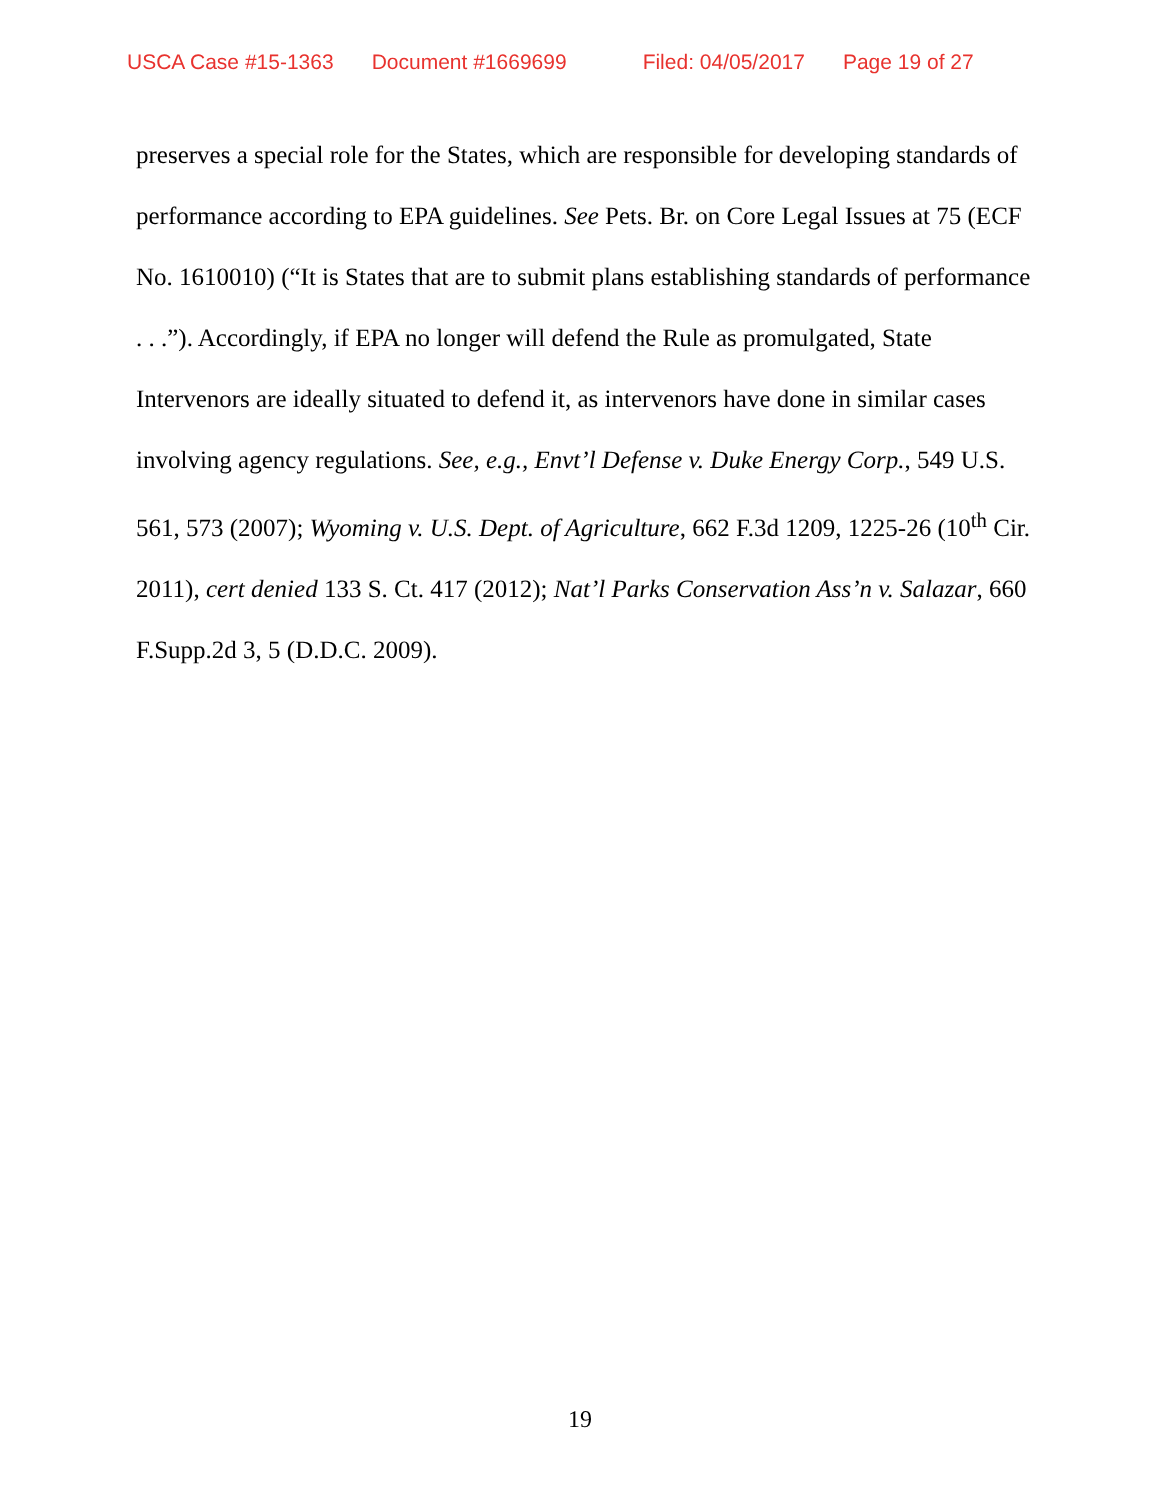USCA Case #15-1363 Document #1669699 Filed: 04/05/2017 Page 19 of 27
preserves a special role for the States, which are responsible for developing standards of performance according to EPA guidelines. See Pets. Br. on Core Legal Issues at 75 (ECF No. 1610010) (“It is States that are to submit plans establishing standards of performance . . .”). Accordingly, if EPA no longer will defend the Rule as promulgated, State Intervenors are ideally situated to defend it, as intervenors have done in similar cases involving agency regulations. See, e.g., Envt’l Defense v. Duke Energy Corp., 549 U.S. 561, 573 (2007); Wyoming v. U.S. Dept. of Agriculture, 662 F.3d 1209, 1225-26 (10<sup>th</sup> Cir. 2011), cert denied 133 S. Ct. 417 (2012); Nat’l Parks Conservation Ass’n v. Salazar, 660 F.Supp.2d 3, 5 (D.D.C. 2009).
19